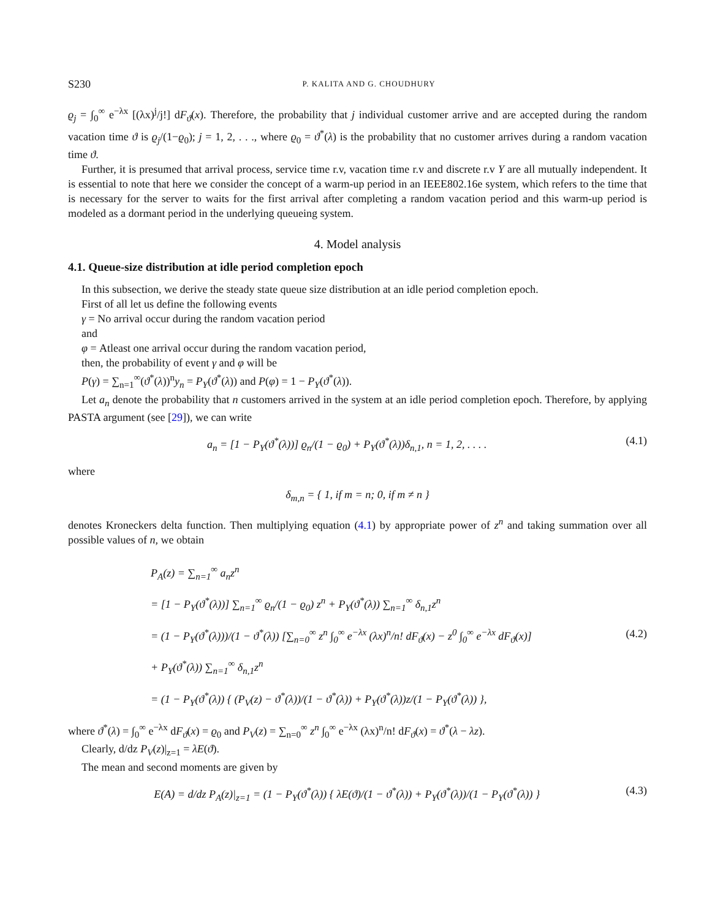S230 P. KALITA AND G. CHOUDHURY
ϱ<sub>j</sub> = ∫<sub>0</sub><sup>∞</sup> e<sup>−λx</sup> [(λx)<sup>j</sup>/j!] dF<sub>ϑ</sub>(x). Therefore, the probability that j individual customer arrive and are accepted during the random vacation time ϑ is ϱ<sub>j</sub>/(1−ϱ<sub>0</sub>); j = 1, 2, . . ., where ϱ<sub>0</sub> = ϑ<sup>*</sup>(λ) is the probability that no customer arrives during a random vacation time ϑ.
Further, it is presumed that arrival process, service time r.v, vacation time r.v and discrete r.v Y are all mutually independent. It is essential to note that here we consider the concept of a warm-up period in an IEEE802.16e system, which refers to the time that is necessary for the server to waits for the first arrival after completing a random vacation period and this warm-up period is modeled as a dormant period in the underlying queueing system.
4. Model analysis
4.1. Queue-size distribution at idle period completion epoch
In this subsection, we derive the steady state queue size distribution at an idle period completion epoch.
First of all let us define the following events
γ = No arrival occur during the random vacation period
and
φ = Atleast one arrival occur during the random vacation period,
then, the probability of event γ and φ will be
P(γ) = ∑<sub>n=1</sub><sup>∞</sup>(ϑ<sup>*</sup>(λ))<sup>n</sup>y<sub>n</sub> = P<sub>Y</sub>(ϑ<sup>*</sup>(λ)) and P(φ) = 1 − P<sub>Y</sub>(ϑ<sup>*</sup>(λ)).
Let a<sub>n</sub> denote the probability that n customers arrived in the system at an idle period completion epoch. Therefore, by applying PASTA argument (see [29]), we can write
a<sub>n</sub> = [1 − P<sub>Y</sub>(ϑ<sup>*</sup>(λ))] ϱ<sub>n</sub>/(1 − ϱ<sub>0</sub>) + P<sub>Y</sub>(ϑ<sup>*</sup>(λ))δ<sub>n,1</sub>, n = 1, 2, . . . . (4.1)
where
δ<sub>m,n</sub> = { 1, if m = n; 0, if m ≠ n }
denotes Kroneckers delta function. Then multiplying equation (4.1) by appropriate power of z<sup>n</sup> and taking summation over all possible values of n, we obtain
P<sub>A</sub>(z) = ∑<sub>n=1</sub><sup>∞</sup> a<sub>n</sub>z<sup>n</sup>
= [1 − P<sub>Y</sub>(ϑ<sup>*</sup>(λ))] ∑<sub>n=1</sub><sup>∞</sup> ϱ<sub>n</sub>/(1 − ϱ<sub>0</sub>) z<sup>n</sup> + P<sub>Y</sub>(ϑ<sup>*</sup>(λ)) ∑<sub>n=1</sub><sup>∞</sup> δ<sub>n,1</sub>z<sup>n</sup>
= (1 − P<sub>Y</sub>(ϑ<sup>*</sup>(λ)))/(1 − ϑ<sup>*</sup>(λ)) [∑<sub>n=0</sub><sup>∞</sup> z<sup>n</sup> ∫<sub>0</sub><sup>∞</sup> e<sup>−λx</sup> (λx)<sup>n</sup>/n! dF<sub>ϑ</sub>(x) − z<sup>0</sup> ∫<sub>0</sub><sup>∞</sup> e<sup>−λx</sup> dF<sub>ϑ</sub>(x)]
+ P<sub>Y</sub>(ϑ<sup>*</sup>(λ)) ∑<sub>n=1</sub><sup>∞</sup> δ<sub>n,1</sub>z<sup>n</sup>
= (1 − P<sub>Y</sub>(ϑ<sup>*</sup>(λ)) { (P<sub>V</sub>(z) − ϑ<sup>*</sup>(λ))/(1 − ϑ<sup>*</sup>(λ)) + P<sub>Y</sub>(ϑ<sup>*</sup>(λ))z/(1 − P<sub>Y</sub>(ϑ<sup>*</sup>(λ)) },
(4.2)
where ϑ<sup>*</sup>(λ) = ∫<sub>0</sub><sup>∞</sup> e<sup>−λx</sup> dF<sub>ϑ</sub>(x) = ϱ<sub>0</sub> and P<sub>V</sub>(z) = ∑<sub>n=0</sub><sup>∞</sup> z<sup>n</sup> ∫<sub>0</sub><sup>∞</sup> e<sup>−λx</sup> (λx)<sup>n</sup>/n! dF<sub>ϑ</sub>(x) = ϑ<sup>*</sup>(λ − λz).
Clearly, d/dz P<sub>V</sub>(z)|<sub>z=1</sub> = λE(ϑ).
The mean and second moments are given by
E(A) = d/dz P<sub>A</sub>(z)|<sub>z=1</sub> = (1 − P<sub>Y</sub>(ϑ<sup>*</sup>(λ)) { λE(ϑ)/(1 − ϑ<sup>*</sup>(λ)) + P<sub>Y</sub>(ϑ<sup>*</sup>(λ))/(1 − P<sub>Y</sub>(ϑ<sup>*</sup>(λ)) } (4.3)